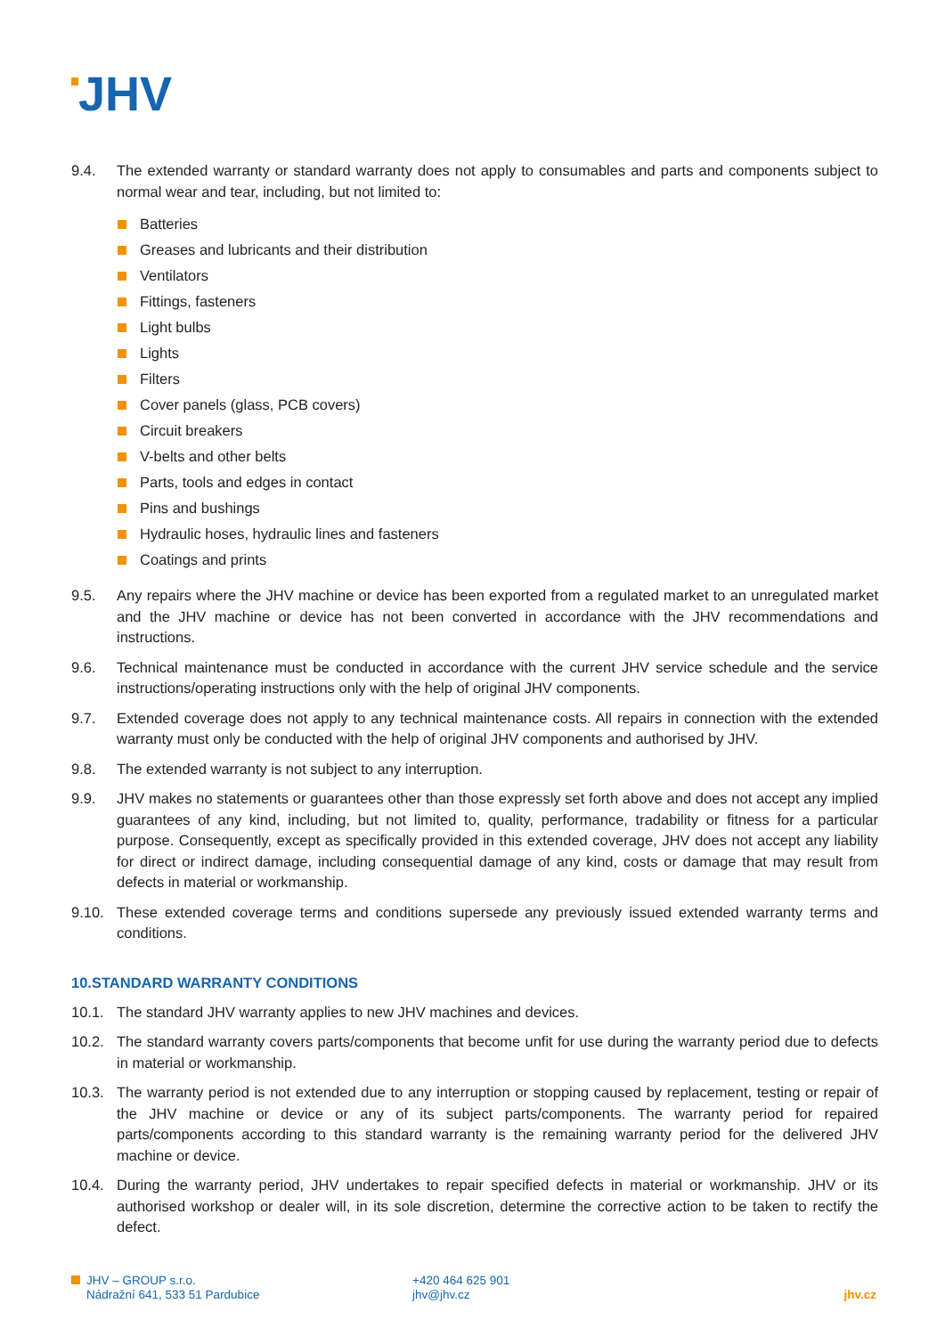JHV
9.4. The extended warranty or standard warranty does not apply to consumables and parts and components subject to normal wear and tear, including, but not limited to:
Batteries
Greases and lubricants and their distribution
Ventilators
Fittings, fasteners
Light bulbs
Lights
Filters
Cover panels (glass, PCB covers)
Circuit breakers
V-belts and other belts
Parts, tools and edges in contact
Pins and bushings
Hydraulic hoses, hydraulic lines and fasteners
Coatings and prints
9.5. Any repairs where the JHV machine or device has been exported from a regulated market to an unregulated market and the JHV machine or device has not been converted in accordance with the JHV recommendations and instructions.
9.6. Technical maintenance must be conducted in accordance with the current JHV service schedule and the service instructions/operating instructions only with the help of original JHV components.
9.7. Extended coverage does not apply to any technical maintenance costs. All repairs in connection with the extended warranty must only be conducted with the help of original JHV components and authorised by JHV.
9.8. The extended warranty is not subject to any interruption.
9.9. JHV makes no statements or guarantees other than those expressly set forth above and does not accept any implied guarantees of any kind, including, but not limited to, quality, performance, tradability or fitness for a particular purpose. Consequently, except as specifically provided in this extended coverage, JHV does not accept any liability for direct or indirect damage, including consequential damage of any kind, costs or damage that may result from defects in material or workmanship.
9.10. These extended coverage terms and conditions supersede any previously issued extended warranty terms and conditions.
10.STANDARD WARRANTY CONDITIONS
10.1. The standard JHV warranty applies to new JHV machines and devices.
10.2. The standard warranty covers parts/components that become unfit for use during the warranty period due to defects in material or workmanship.
10.3. The warranty period is not extended due to any interruption or stopping caused by replacement, testing or repair of the JHV machine or device or any of its subject parts/components. The warranty period for repaired parts/components according to this standard warranty is the remaining warranty period for the delivered JHV machine or device.
10.4. During the warranty period, JHV undertakes to repair specified defects in material or workmanship. JHV or its authorised workshop or dealer will, in its sole discretion, determine the corrective action to be taken to rectify the defect.
JHV – GROUP s.r.o.
Nádražní 641, 533 51 Pardubice
+420 464 625 901
jhv@jhv.cz
jhv.cz